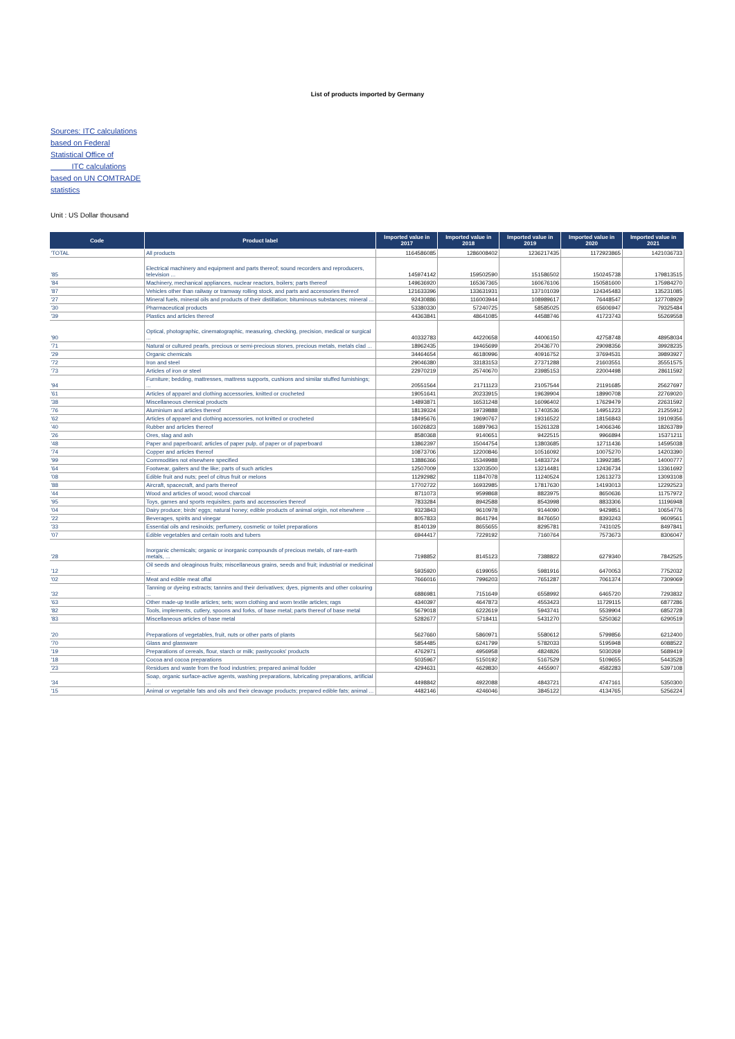List of products imported by Germany
Sources: ITC calculations based on Federal Statistical Office of ITC calculations based on UN COMTRADE statistics
Unit : US Dollar thousand
| Code | Product label | Imported value in 2017 | Imported value in 2018 | Imported value in 2019 | Imported value in 2020 | Imported value in 2021 |
| --- | --- | --- | --- | --- | --- | --- |
| 'TOTAL | All products | 1164586085 | 1286008402 | 1236217435 | 1172923865 | 1421036733 |
| '85 | Electrical machinery and equipment and parts thereof; sound recorders and reproducers, television ... | 145974142 | 159502590 | 151586502 | 150245738 | 179813515 |
| '84 | Machinery, mechanical appliances, nuclear reactors, boilers; parts thereof | 149636920 | 165367365 | 160676106 | 150581600 | 175984270 |
| '87 | Vehicles other than railway or tramway rolling stock, and parts and accessories thereof | 121633396 | 133631931 | 137101039 | 124345483 | 135231085 |
| '27 | Mineral fuels, mineral oils and products of their distillation; bituminous substances; mineral ... | 92430886 | 116003944 | 108989617 | 76448547 | 127708929 |
| '30 | Pharmaceutical products | 53380330 | 57240725 | 58585025 | 65606947 | 79325484 |
| '39 | Plastics and articles thereof | 44363841 | 48641085 | 44588746 | 41723743 | 55269558 |
| '90 | Optical, photographic, cinematographic, measuring, checking, precision, medical or surgical ... | 40332783 | 44220658 | 44006150 | 42758748 | 48958034 |
| '71 | Natural or cultured pearls, precious or semi-precious stones, precious metals, metals clad ... | 18962435 | 19465699 | 20436770 | 29098356 | 39928235 |
| '29 | Organic chemicals | 34464654 | 46180996 | 40916752 | 37694531 | 39893927 |
| '72 | Iron and steel | 29046380 | 33183153 | 27371288 | 21603551 | 35551575 |
| '73 | Articles of iron or steel | 22970219 | 25740670 | 23985153 | 22004498 | 28611592 |
| '94 | Furniture; bedding, mattresses, mattress supports, cushions and similar stuffed furnishings; ... | 20551564 | 21711123 | 21057544 | 21191685 | 25627697 |
| '61 | Articles of apparel and clothing accessories, knitted or crocheted | 19051641 | 20233915 | 19639904 | 18990708 | 22769020 |
| '38 | Miscellaneous chemical products | 14893871 | 16531248 | 16096402 | 17629479 | 22631592 |
| '76 | Aluminium and articles thereof | 18139324 | 19739888 | 17403536 | 14951223 | 21255912 |
| '62 | Articles of apparel and clothing accessories, not knitted or crocheted | 18495676 | 19690767 | 19316522 | 18156843 | 19109356 |
| '40 | Rubber and articles thereof | 16026823 | 16897963 | 15261328 | 14066346 | 18263789 |
| '26 | Ores, slag and ash | 8580368 | 9140651 | 9422515 | 9966894 | 15371211 |
| '48 | Paper and paperboard; articles of paper pulp, of paper or of paperboard | 13862397 | 15044754 | 13803685 | 12711436 | 14595038 |
| '74 | Copper and articles thereof | 10873706 | 12200846 | 10516092 | 10075270 | 14203390 |
| '99 | Commodities not elsewhere specified | 13886366 | 15349988 | 14833724 | 13992385 | 14000777 |
| '64 | Footwear, gaiters and the like; parts of such articles | 12507009 | 13203500 | 13214481 | 12436734 | 13361692 |
| '08 | Edible fruit and nuts; peel of citrus fruit or melons | 11292982 | 11847078 | 11240524 | 12613273 | 13093108 |
| '88 | Aircraft, spacecraft, and parts thereof | 17702722 | 16932985 | 17817630 | 14193013 | 12292523 |
| '44 | Wood and articles of wood; wood charcoal | 8711073 | 9599868 | 8823975 | 8650636 | 11757972 |
| '95 | Toys, games and sports requisites; parts and accessories thereof | 7833284 | 8942588 | 8543998 | 8833306 | 11196948 |
| '04 | Dairy produce; birds' eggs; natural honey; edible products of animal origin, not elsewhere ... | 9323843 | 9610978 | 9144090 | 9429851 | 10654776 |
| '22 | Beverages, spirits and vinegar | 8057833 | 8641794 | 8476650 | 8393243 | 9609561 |
| '33 | Essential oils and resinoids; perfumery, cosmetic or toilet preparations | 8140139 | 8655655 | 8295781 | 7431025 | 8497841 |
| '07 | Edible vegetables and certain roots and tubers | 6944417 | 7229192 | 7160764 | 7573673 | 8306047 |
| '28 | Inorganic chemicals; organic or inorganic compounds of precious metals, of rare-earth metals, ... | 7198852 | 8145123 | 7388822 | 6279340 | 7842525 |
| '12 | Oil seeds and oleaginous fruits; miscellaneous grains, seeds and fruit; industrial or medicinal ... | 5935920 | 6199055 | 5981916 | 6470053 | 7752032 |
| '02 | Meat and edible meat offal | 7666016 | 7996203 | 7651287 | 7061374 | 7309069 |
| '32 | Tanning or dyeing extracts; tannins and their derivatives; dyes, pigments and other colouring ... | 6886981 | 7151649 | 6558992 | 6465720 | 7293832 |
| '63 | Other made-up textile articles; sets; worn clothing and worn textile articles; rags | 4340397 | 4647873 | 4553423 | 11729115 | 6877286 |
| '82 | Tools, implements, cutlery, spoons and forks, of base metal; parts thereof of base metal | 5679018 | 6222619 | 5943741 | 5539904 | 6852728 |
| '83 | Miscellaneous articles of base metal | 5282677 | 5718411 | 5431270 | 5250362 | 6290519 |
| '20 | Preparations of vegetables, fruit, nuts or other parts of plants | 5627660 | 5860971 | 5580612 | 5799856 | 6212400 |
| '70 | Glass and glassware | 5854485 | 6241799 | 5782033 | 5195948 | 6088522 |
| '19 | Preparations of cereals, flour, starch or milk; pastrycooks' products | 4762971 | 4956958 | 4824826 | 5030269 | 5689419 |
| '18 | Cocoa and cocoa preparations | 5035967 | 5150192 | 5167529 | 5109655 | 5443528 |
| '23 | Residues and waste from the food industries; prepared animal fodder | 4294631 | 4629830 | 4455907 | 4582283 | 5397108 |
| '34 | Soap, organic surface-active agents, washing preparations, lubricating preparations, artificial ... | 4498842 | 4922088 | 4843721 | 4747161 | 5350300 |
| '15 | Animal or vegetable fats and oils and their cleavage products; prepared edible fats; animal ... | 4482146 | 4246046 | 3845122 | 4134765 | 5256224 |